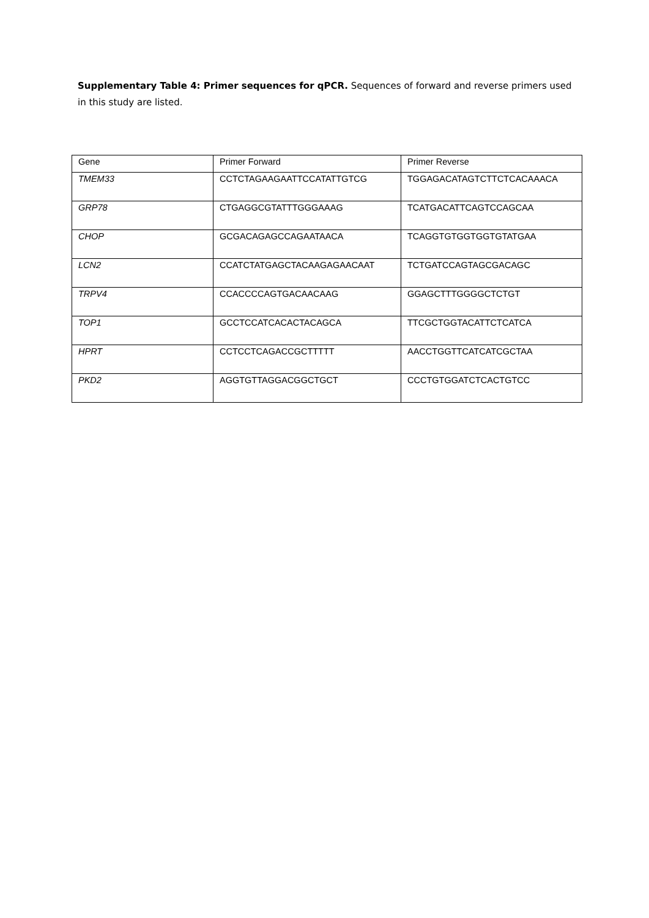Supplementary Table 4: Primer sequences for qPCR. Sequences of forward and reverse primers used in this study are listed.
| Gene | Primer Forward | Primer Reverse |
| --- | --- | --- |
| TMEM33 | CCTCTAGAAGAATTCCATATTGTCG | TGGAGACATAGTCTTCTCACAAACA |
| GRP78 | CTGAGGCGTATTTGGGAAAG | TCATGACATTCAGTCCAGCAA |
| CHOP | GCGACAGAGCCAGAATAACA | TCAGGTGTGGTGGTGTATGAA |
| LCN2 | CCATCTATGAGCTACAAGAGAACAAT | TCTGATCCAGTAGCGACAGC |
| TRPV4 | CCACCCCAGTGACAACAAG | GGAGCTTTGGGGCTCTGT |
| TOP1 | GCCTCCATCACACTACAGCA | TTCGCTGGTACATTCTCATCA |
| HPRT | CCTCCTCAGACCGCTTTTT | AACCTGGTTCATCATCGCTAA |
| PKD2 | AGGTGTTAGGACGGCTGCT | CCCTGTGGATCTCACTGTCC |